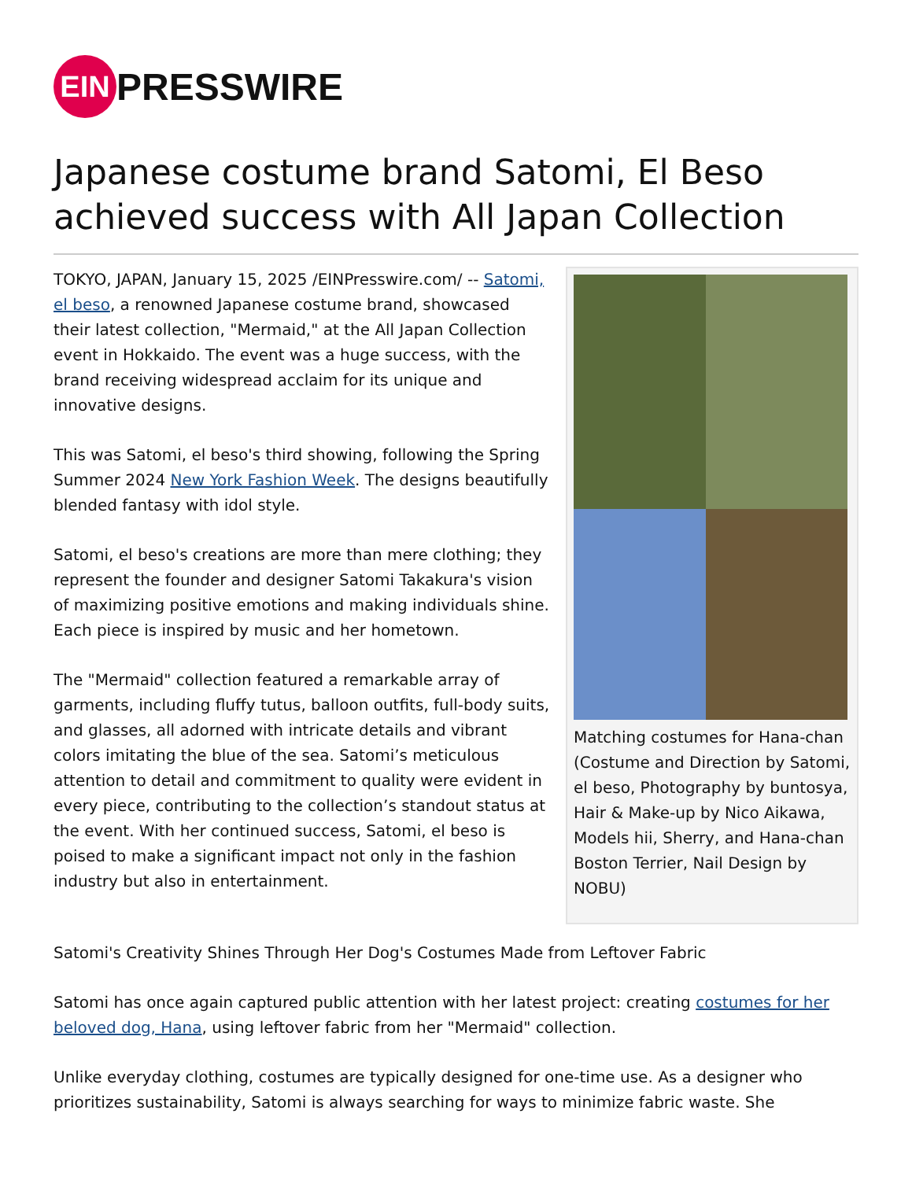EIN PRESSWIRE
Japanese costume brand Satomi, El Beso achieved success with All Japan Collection
Matching costumes for Hana-chan (Costume and Direction by Satomi, el beso, Photography by buntosya, Hair & Make-up by Nico Aikawa, Models hii, Sherry, and Hana-chan Boston Terrier, Nail Design by NOBU)
TOKYO, JAPAN, January 15, 2025 /EINPresswire.com/ -- Satomi, el beso, a renowned Japanese costume brand, showcased their latest collection, "Mermaid," at the All Japan Collection event in Hokkaido. The event was a huge success, with the brand receiving widespread acclaim for its unique and innovative designs.
This was Satomi, el beso's third showing, following the Spring Summer 2024 New York Fashion Week. The designs beautifully blended fantasy with idol style.
Satomi, el beso's creations are more than mere clothing; they represent the founder and designer Satomi Takakura's vision of maximizing positive emotions and making individuals shine. Each piece is inspired by music and her hometown.
The "Mermaid" collection featured a remarkable array of garments, including fluffy tutus, balloon outfits, full-body suits, and glasses, all adorned with intricate details and vibrant colors imitating the blue of the sea. Satomi’s meticulous attention to detail and commitment to quality were evident in every piece, contributing to the collection’s standout status at the event. With her continued success, Satomi, el beso is poised to make a significant impact not only in the fashion industry but also in entertainment.
Satomi's Creativity Shines Through Her Dog's Costumes Made from Leftover Fabric
Satomi has once again captured public attention with her latest project: creating costumes for her beloved dog, Hana, using leftover fabric from her "Mermaid" collection.
Unlike everyday clothing, costumes are typically designed for one-time use. As a designer who prioritizes sustainability, Satomi is always searching for ways to minimize fabric waste. She